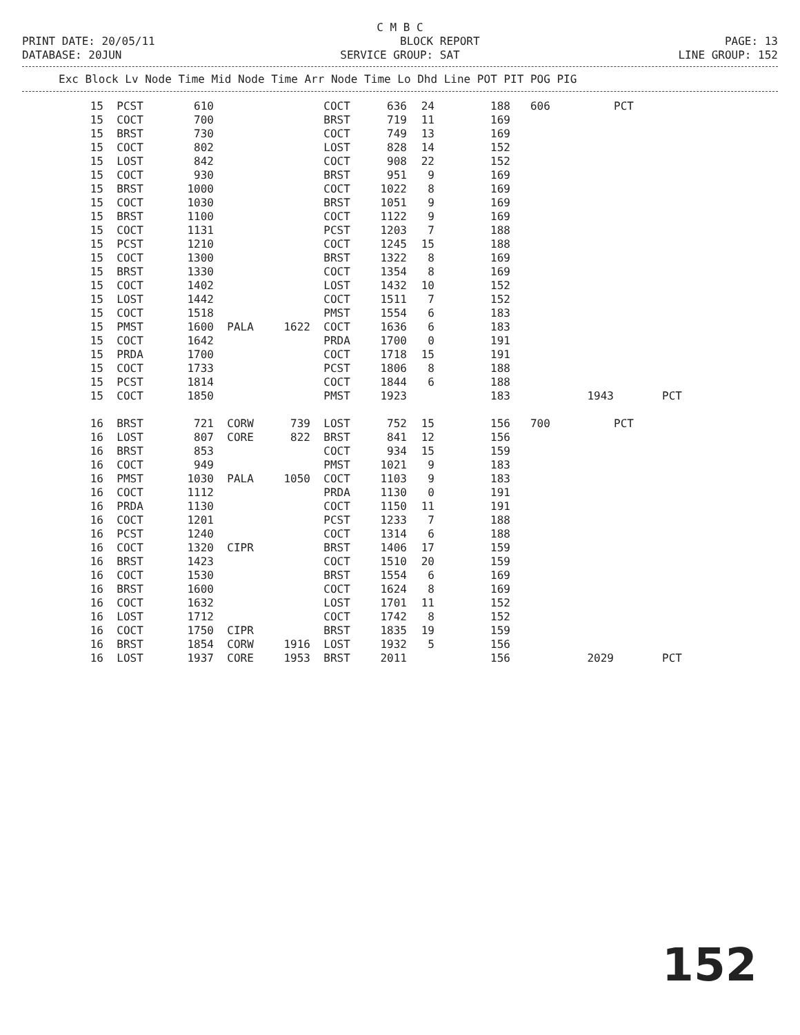C M B C
PRINT DATE: 20/05/11 BLOCK REPORT PAGE: 13
DATABASE: 20JUN SERVICE GROUP: SAT LINE GROUP: 152
Exc Block Lv Node Time Mid Node Time Arr Node Time Lo Dhd Line POT PIT POG PIG
| 15 | PCST | 610 | | | COCT | 636 | 24 | 188 | 606 | | PCT | |
| 15 | COCT | 700 | | | BRST | 719 | 11 | 169 | | | | |
| 15 | BRST | 730 | | | COCT | 749 | 13 | 169 | | | | |
| 15 | COCT | 802 | | | LOST | 828 | 14 | 152 | | | | |
| 15 | LOST | 842 | | | COCT | 908 | 22 | 152 | | | | |
| 15 | COCT | 930 | | | BRST | 951 | 9 | 169 | | | | |
| 15 | BRST | 1000 | | | COCT | 1022 | 8 | 169 | | | | |
| 15 | COCT | 1030 | | | BRST | 1051 | 9 | 169 | | | | |
| 15 | BRST | 1100 | | | COCT | 1122 | 9 | 169 | | | | |
| 15 | COCT | 1131 | | | PCST | 1203 | 7 | 188 | | | | |
| 15 | PCST | 1210 | | | COCT | 1245 | 15 | 188 | | | | |
| 15 | COCT | 1300 | | | BRST | 1322 | 8 | 169 | | | | |
| 15 | BRST | 1330 | | | COCT | 1354 | 8 | 169 | | | | |
| 15 | COCT | 1402 | | | LOST | 1432 | 10 | 152 | | | | |
| 15 | LOST | 1442 | | | COCT | 1511 | 7 | 152 | | | | |
| 15 | COCT | 1518 | | | PMST | 1554 | 6 | 183 | | | | |
| 15 | PMST | 1600 | PALA | 1622 | COCT | 1636 | 6 | 183 | | | | |
| 15 | COCT | 1642 | | | PRDA | 1700 | 0 | 191 | | | | |
| 15 | PRDA | 1700 | | | COCT | 1718 | 15 | 191 | | | | |
| 15 | COCT | 1733 | | | PCST | 1806 | 8 | 188 | | | | |
| 15 | PCST | 1814 | | | COCT | 1844 | 6 | 188 | | | | |
| 15 | COCT | 1850 | | | PMST | 1923 | | 183 | | 1943 | | PCT |
| 16 | BRST | 721 | CORW | 739 | LOST | 752 | 15 | 156 | 700 | | PCT | |
| 16 | LOST | 807 | CORE | 822 | BRST | 841 | 12 | 156 | | | | |
| 16 | BRST | 853 | | | COCT | 934 | 15 | 159 | | | | |
| 16 | COCT | 949 | | | PMST | 1021 | 9 | 183 | | | | |
| 16 | PMST | 1030 | PALA | 1050 | COCT | 1103 | 9 | 183 | | | | |
| 16 | COCT | 1112 | | | PRDA | 1130 | 0 | 191 | | | | |
| 16 | PRDA | 1130 | | | COCT | 1150 | 11 | 191 | | | | |
| 16 | COCT | 1201 | | | PCST | 1233 | 7 | 188 | | | | |
| 16 | PCST | 1240 | | | COCT | 1314 | 6 | 188 | | | | |
| 16 | COCT | 1320 | CIPR | | BRST | 1406 | 17 | 159 | | | | |
| 16 | BRST | 1423 | | | COCT | 1510 | 20 | 159 | | | | |
| 16 | COCT | 1530 | | | BRST | 1554 | 6 | 169 | | | | |
| 16 | BRST | 1600 | | | COCT | 1624 | 8 | 169 | | | | |
| 16 | COCT | 1632 | | | LOST | 1701 | 11 | 152 | | | | |
| 16 | LOST | 1712 | | | COCT | 1742 | 8 | 152 | | | | |
| 16 | COCT | 1750 | CIPR | | BRST | 1835 | 19 | 159 | | | | |
| 16 | BRST | 1854 | CORW | 1916 | LOST | 1932 | 5 | 156 | | | | |
| 16 | LOST | 1937 | CORE | 1953 | BRST | 2011 | | 156 | | 2029 | | PCT |
152